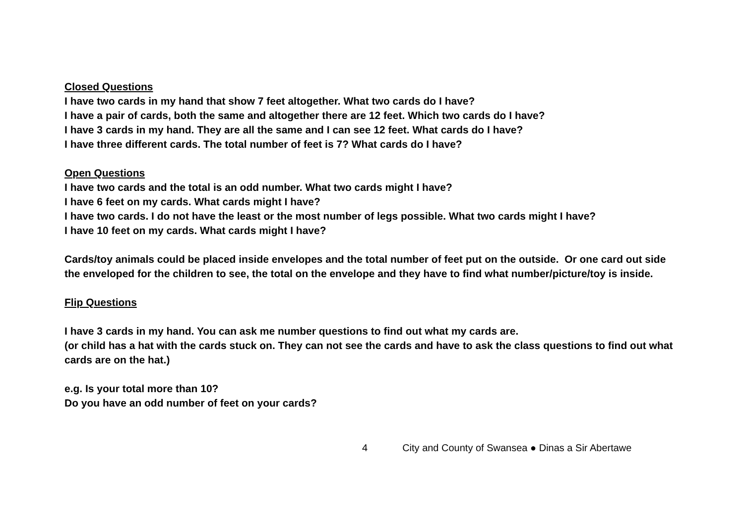Closed Questions
I have two cards in my hand that show 7 feet altogether. What two cards do I have?
I have a pair of cards, both the same and altogether there are 12 feet. Which two cards do I have?
I have 3 cards in my hand. They are all the same and I can see 12 feet. What cards do I have?
I have three different cards. The total number of feet is 7? What cards do I have?
Open Questions
I have two cards and the total is an odd number. What two cards might I have?
I have 6 feet on my cards. What cards might I have?
I have two cards. I do not have the least or the most number of legs possible. What two cards might I have?
I have 10 feet on my cards. What cards might I have?
Cards/toy animals could be placed inside envelopes and the total number of feet put on the outside. Or one card out side the enveloped for the children to see, the total on the envelope and they have to find what number/picture/toy is inside.
Flip Questions
I have 3 cards in my hand. You can ask me number questions to find out what my cards are.
(or child has a hat with the cards stuck on. They can not see the cards and have to ask the class questions to find out what cards are on the hat.)
e.g. Is your total more than 10?
Do you have an odd number of feet on your cards?
4 City and County of Swansea ● Dinas a Sir Abertawe